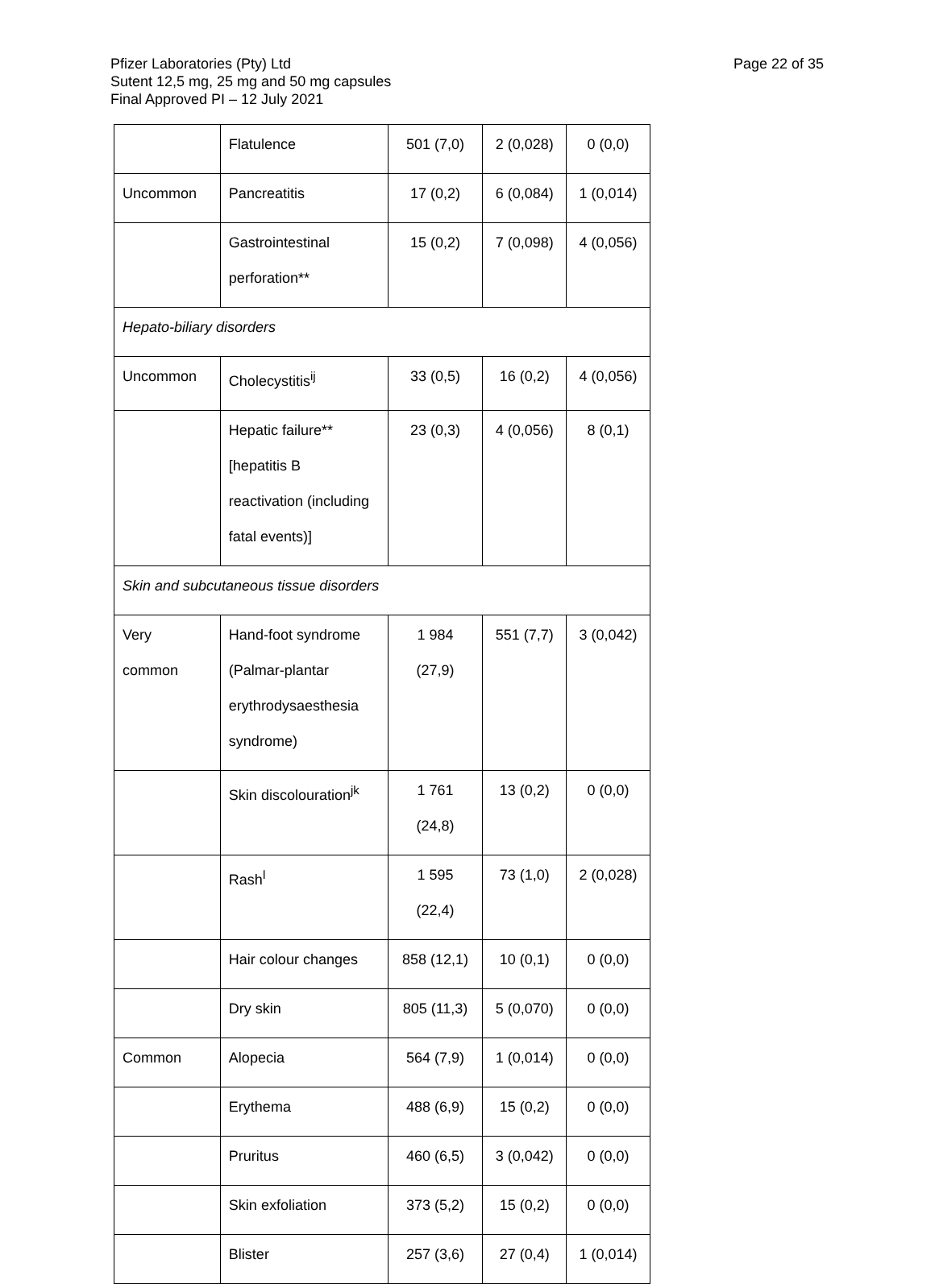Page 22 of 35 Pfizer Laboratories (Pty) Ltd
Sutent 12,5 mg, 25 mg and 50 mg capsules
Final Approved PI – 12 July 2021
| | Flatulence | 501 (7,0) | 2 (0,028) | 0 (0,0) |
| Uncommon | Pancreatitis | 17 (0,2) | 6 (0,084) | 1 (0,014) |
| | Gastrointestinal perforation** | 15 (0,2) | 7 (0,098) | 4 (0,056) |
| Hepato-biliary disorders | | | | |
| Uncommon | Cholecystitis<sup>ij</sup> | 33 (0,5) | 16 (0,2) | 4 (0,056) |
| | Hepatic failure** [hepatitis B reactivation (including fatal events)] | 23 (0,3) | 4 (0,056) | 8 (0,1) |
| Skin and subcutaneous tissue disorders | | | | |
| Very common | Hand-foot syndrome (Palmar-plantar erythrodysaesthesia syndrome) | 1 984 (27,9) | 551 (7,7) | 3 (0,042) |
| | Skin discolouration<sup>jk</sup> | 1 761 (24,8) | 13 (0,2) | 0 (0,0) |
| | Rash<sup>l</sup> | 1 595 (22,4) | 73 (1,0) | 2 (0,028) |
| | Hair colour changes | 858 (12,1) | 10 (0,1) | 0 (0,0) |
| | Dry skin | 805 (11,3) | 5 (0,070) | 0 (0,0) |
| Common | Alopecia | 564 (7,9) | 1 (0,014) | 0 (0,0) |
| | Erythema | 488 (6,9) | 15 (0,2) | 0 (0,0) |
| | Pruritus | 460 (6,5) | 3 (0,042) | 0 (0,0) |
| | Skin exfoliation | 373 (5,2) | 15 (0,2) | 0 (0,0) |
| | Blister | 257 (3,6) | 27 (0,4) | 1 (0,014) |